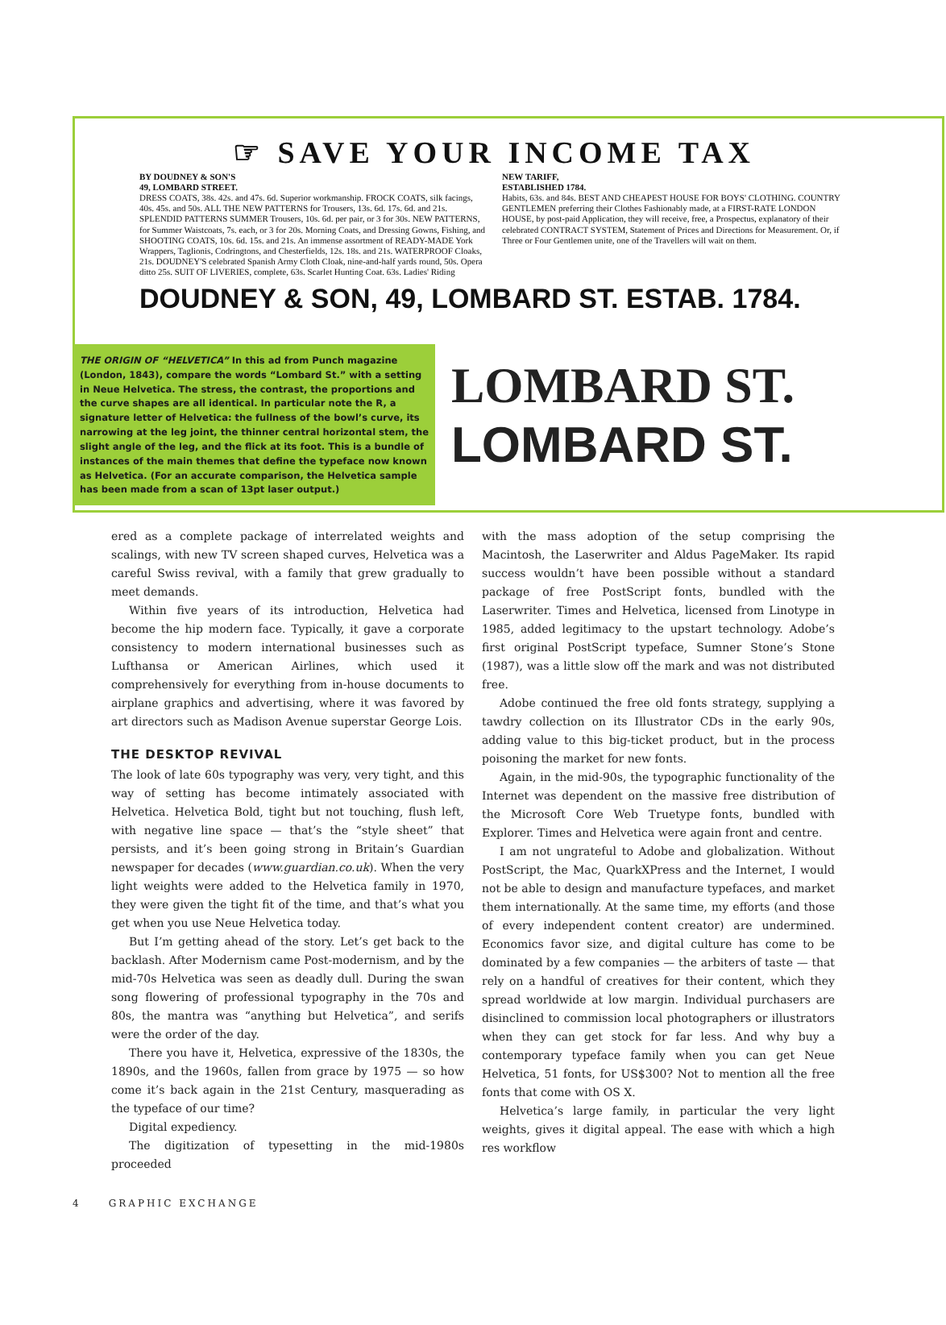☞ SAVE YOUR INCOME TAX
BY DOUDNEY & SON'S
49, LOMBARD STREET.
DRESS COATS, 38s. 42s. and 47s. 6d. Superior workmanship. FROCK COATS, silk facings, 40s. 45s. and 50s. ALL THE NEW PATTERNS for Trousers, 13s. 6d. 17s. 6d. and 21s. SPLENDID PATTERNS SUMMER Trousers, 10s. 6d. per pair, or 3 for 30s. NEW PATTERNS, for Summer Waistcoats, 7s. each, or 3 for 20s. Morning Coats, and Dressing Gowns, Fishing, and SHOOTING COATS, 10s. 6d. 15s. and 21s. An immense assortment of READY-MADE York Wrappers, Taglionis, Codringtons, and Chesterfields, 12s. 18s. and 21s. WATERPROOF Cloaks, 21s. DOUDNEY'S celebrated Spanish Army Cloth Cloak, nine-and-half yards round, 50s. Opera ditto 25s. SUIT OF LIVERIES, complete, 63s. Scarlet Hunting Coat. 63s. Ladies' Riding
NEW TARIFF,
ESTABLISHED 1784.
Habits, 63s. and 84s. BEST AND CHEAPEST HOUSE FOR BOYS' CLOTHING. COUNTRY GENTLEMEN preferring their Clothes Fashionably made, at a FIRST-RATE LONDON HOUSE, by post-paid Application, they will receive, free, a Prospectus, explanatory of their celebrated CONTRACT SYSTEM, Statement of Prices and Directions for Measurement. Or, if Three or Four Gentlemen unite, one of the Travellers will wait on them.
DOUDNEY & SON, 49, LOMBARD ST. ESTAB. 1784.
THE ORIGIN OF “HELVETICA” In this ad from Punch magazine (London, 1843), compare the words “Lombard St.” with a setting in Neue Helvetica. The stress, the contrast, the proportions and the curve shapes are all identical. In particular note the R, a signature letter of Helvetica: the fullness of the bowl’s curve, its narrowing at the leg joint, the thinner central horizontal stem, the slight angle of the leg, and the flick at its foot. This is a bundle of instances of the main themes that define the typeface now known as Helvetica. (For an accurate comparison, the Helvetica sample has been made from a scan of 13pt laser output.)
LOMBARD ST.
LOMBARD ST.
ered as a complete package of interrelated weights and scalings, with new TV screen shaped curves, Helvetica was a careful Swiss revival, with a family that grew gradually to meet demands.
Within five years of its introduction, Helvetica had become the hip modern face. Typically, it gave a corporate consistency to modern international businesses such as Lufthansa or American Airlines, which used it comprehensively for everything from in-house documents to airplane graphics and advertising, where it was favored by art directors such as Madison Avenue superstar George Lois.
THE DESKTOP REVIVAL
The look of late 60s typography was very, very tight, and this way of setting has become intimately associated with Helvetica. Helvetica Bold, tight but not touching, flush left, with negative line space — that’s the “style sheet” that persists, and it’s been going strong in Britain’s Guardian newspaper for decades (www.guardian.co.uk). When the very light weights were added to the Helvetica family in 1970, they were given the tight fit of the time, and that’s what you get when you use Neue Helvetica today.
But I’m getting ahead of the story. Let’s get back to the backlash. After Modernism came Post-modernism, and by the mid-70s Helvetica was seen as deadly dull. During the swan song flowering of professional typography in the 70s and 80s, the mantra was “anything but Helvetica”, and serifs were the order of the day.
There you have it, Helvetica, expressive of the 1830s, the 1890s, and the 1960s, fallen from grace by 1975 — so how come it’s back again in the 21st Century, masquerading as the typeface of our time?
Digital expediency.
The digitization of typesetting in the mid-1980s proceeded
with the mass adoption of the setup comprising the Macintosh, the Laserwriter and Aldus PageMaker. Its rapid success wouldn’t have been possible without a standard package of free PostScript fonts, bundled with the Laserwriter. Times and Helvetica, licensed from Linotype in 1985, added legitimacy to the upstart technology. Adobe’s first original PostScript typeface, Sumner Stone’s Stone (1987), was a little slow off the mark and was not distributed free.
Adobe continued the free old fonts strategy, supplying a tawdry collection on its Illustrator CDs in the early 90s, adding value to this big-ticket product, but in the process poisoning the market for new fonts.
Again, in the mid-90s, the typographic functionality of the Internet was dependent on the massive free distribution of the Microsoft Core Web Truetype fonts, bundled with Explorer. Times and Helvetica were again front and centre.
I am not ungrateful to Adobe and globalization. Without PostScript, the Mac, QuarkXPress and the Internet, I would not be able to design and manufacture typefaces, and market them internationally. At the same time, my efforts (and those of every independent content creator) are undermined. Economics favor size, and digital culture has come to be dominated by a few companies — the arbiters of taste — that rely on a handful of creatives for their content, which they spread worldwide at low margin. Individual purchasers are disinclined to commission local photographers or illustrators when they can get stock for far less. And why buy a contemporary typeface family when you can get Neue Helvetica, 51 fonts, for US$300? Not to mention all the free fonts that come with OS X.
Helvetica’s large family, in particular the very light weights, gives it digital appeal. The ease with which a high res workflow
4 GRAPHIC EXCHANGE